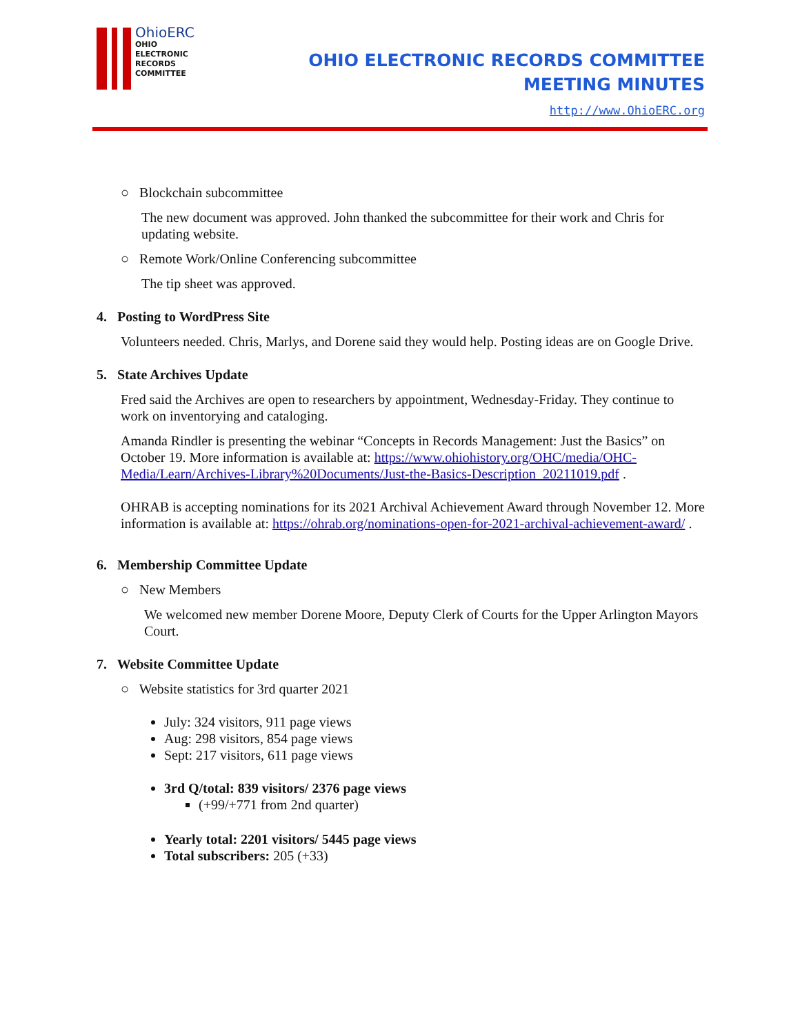OhioERC
OHIO
ELECTRONIC
RECORDS
COMMITTEE
OHIO ELECTRONIC RECORDS COMMITTEE
MEETING MINUTES
http://www.OhioERC.org
○ Blockchain subcommittee
The new document was approved. John thanked the subcommittee for their work and Chris for updating website.
○ Remote Work/Online Conferencing subcommittee
The tip sheet was approved.
4. Posting to WordPress Site
Volunteers needed. Chris, Marlys, and Dorene said they would help. Posting ideas are on Google Drive.
5. State Archives Update
Fred said the Archives are open to researchers by appointment, Wednesday-Friday. They continue to work on inventorying and cataloging.
Amanda Rindler is presenting the webinar “Concepts in Records Management: Just the Basics” on October 19. More information is available at: https://www.ohiohistory.org/OHC/media/OHC-Media/Learn/Archives-Library%20Documents/Just-the-Basics-Description_20211019.pdf .
OHRAB is accepting nominations for its 2021 Archival Achievement Award through November 12. More information is available at: https://ohrab.org/nominations-open-for-2021-archival-achievement-award/ .
6. Membership Committee Update
○ New Members
We welcomed new member Dorene Moore, Deputy Clerk of Courts for the Upper Arlington Mayors Court.
7. Website Committee Update
○ Website statistics for 3rd quarter 2021
July: 324 visitors, 911 page views
Aug: 298 visitors, 854 page views
Sept: 217 visitors, 611 page views
3rd Q/total: 839 visitors/ 2376 page views
(+99/+771 from 2nd quarter)
Yearly total: 2201 visitors/ 5445 page views
Total subscribers: 205 (+33)